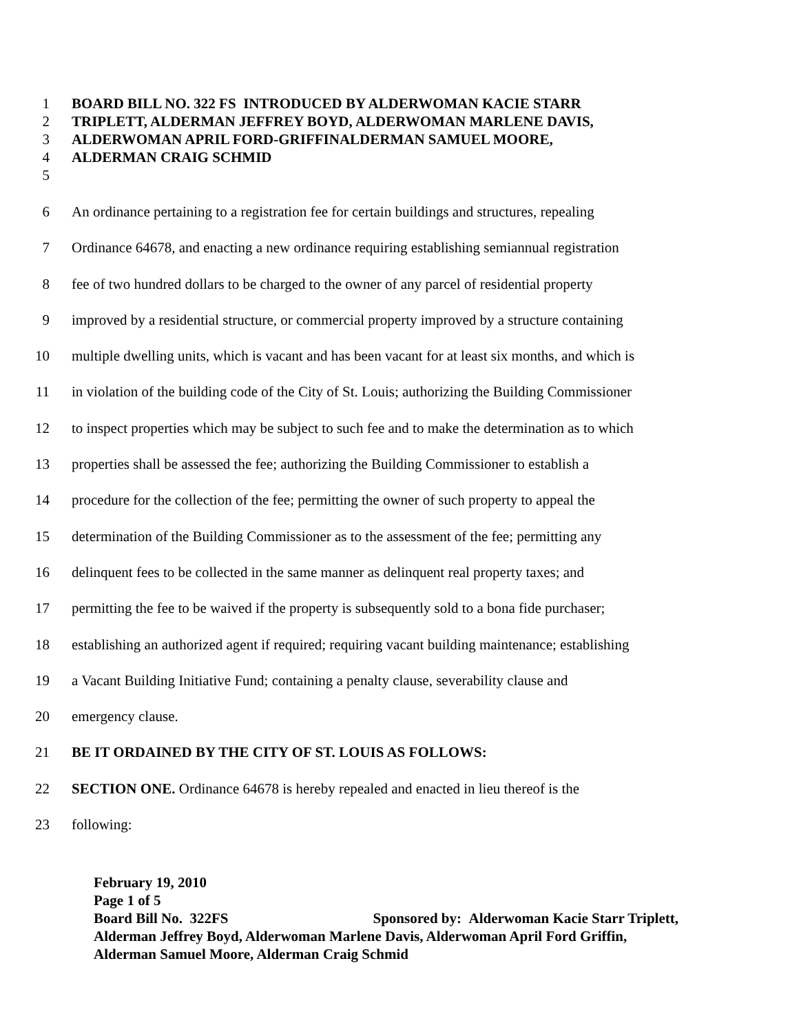1 BOARD BILL NO. 322 FS INTRODUCED BY ALDERWOMAN KACIE STARR
2 TRIPLETT, ALDERMAN JEFFREY BOYD, ALDERWOMAN MARLENE DAVIS,
3 ALDERWOMAN APRIL FORD-GRIFFINALDERMAN SAMUEL MOORE,
4 ALDERMAN CRAIG SCHMID
5
6 An ordinance pertaining to a registration fee for certain buildings and structures, repealing
7 Ordinance 64678, and enacting a new ordinance requiring establishing semiannual registration
8 fee of two hundred dollars to be charged to the owner of any parcel of residential property
9 improved by a residential structure, or commercial property improved by a structure containing
10 multiple dwelling units, which is vacant and has been vacant for at least six months, and which is
11 in violation of the building code of the City of St. Louis; authorizing the Building Commissioner
12 to inspect properties which may be subject to such fee and to make the determination as to which
13 properties shall be assessed the fee; authorizing the Building Commissioner to establish a
14 procedure for the collection of the fee; permitting the owner of such property to appeal the
15 determination of the Building Commissioner as to the assessment of the fee; permitting any
16 delinquent fees to be collected in the same manner as delinquent real property taxes; and
17 permitting the fee to be waived if the property is subsequently sold to a bona fide purchaser;
18 establishing an authorized agent if required; requiring vacant building maintenance; establishing
19 a Vacant Building Initiative Fund; containing a penalty clause, severability clause and
20 emergency clause.
21 BE IT ORDAINED BY THE CITY OF ST. LOUIS AS FOLLOWS:
22 SECTION ONE. Ordinance 64678 is hereby repealed and enacted in lieu thereof is the
23 following:
February 19, 2010
Page 1 of 5
Board Bill No. 322FS Sponsored by: Alderwoman Kacie Starr Triplett, Alderman Jeffrey Boyd, Alderwoman Marlene Davis, Alderwoman April Ford Griffin, Alderman Samuel Moore, Alderman Craig Schmid